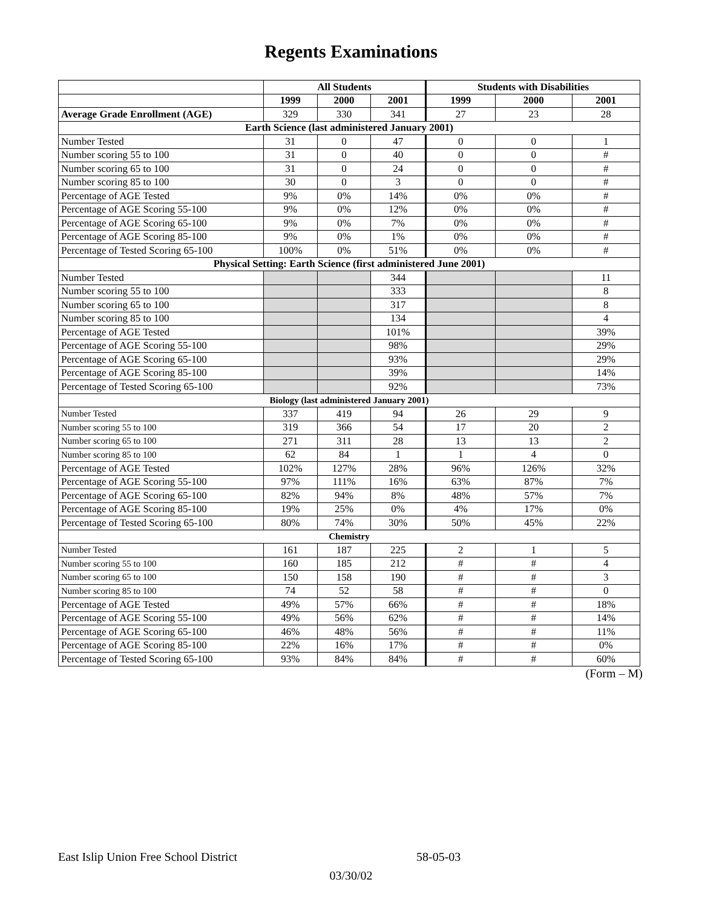Regents Examinations
| | All Students | | | Students with Disabilities | | |
| | 1999 | 2000 | 2001 | 1999 | 2000 | 2001 |
| Average Grade Enrollment (AGE) | 329 | 330 | 341 | 27 | 23 | 28 |
| Earth Science (last administered January 2001) | | | | | | |
| Number Tested | 31 | 0 | 47 | 0 | 0 | 1 |
| Number scoring 55 to 100 | 31 | 0 | 40 | 0 | 0 | # |
| Number scoring 65 to 100 | 31 | 0 | 24 | 0 | 0 | # |
| Number scoring 85 to 100 | 30 | 0 | 3 | 0 | 0 | # |
| Percentage of AGE Tested | 9% | 0% | 14% | 0% | 0% | # |
| Percentage of AGE Scoring 55-100 | 9% | 0% | 12% | 0% | 0% | # |
| Percentage of AGE Scoring 65-100 | 9% | 0% | 7% | 0% | 0% | # |
| Percentage of AGE Scoring 85-100 | 9% | 0% | 1% | 0% | 0% | # |
| Percentage of Tested Scoring 65-100 | 100% | 0% | 51% | 0% | 0% | # |
| Physical Setting: Earth Science (first administered June 2001) | | | | | | |
| Number Tested | | | 344 | | | 11 |
| Number scoring 55 to 100 | | | 333 | | | 8 |
| Number scoring 65 to 100 | | | 317 | | | 8 |
| Number scoring 85 to 100 | | | 134 | | | 4 |
| Percentage of AGE Tested | | | 101% | | | 39% |
| Percentage of AGE Scoring 55-100 | | | 98% | | | 29% |
| Percentage of AGE Scoring 65-100 | | | 93% | | | 29% |
| Percentage of AGE Scoring 85-100 | | | 39% | | | 14% |
| Percentage of Tested Scoring 65-100 | | | 92% | | | 73% |
| Biology (last administered January 2001) | | | | | | |
| Number Tested | 337 | 419 | 94 | 26 | 29 | 9 |
| Number scoring 55 to 100 | 319 | 366 | 54 | 17 | 20 | 2 |
| Number scoring 65 to 100 | 271 | 311 | 28 | 13 | 13 | 2 |
| Number scoring 85 to 100 | 62 | 84 | 1 | 1 | 4 | 0 |
| Percentage of AGE Tested | 102% | 127% | 28% | 96% | 126% | 32% |
| Percentage of AGE Scoring 55-100 | 97% | 111% | 16% | 63% | 87% | 7% |
| Percentage of AGE Scoring 65-100 | 82% | 94% | 8% | 48% | 57% | 7% |
| Percentage of AGE Scoring 85-100 | 19% | 25% | 0% | 4% | 17% | 0% |
| Percentage of Tested Scoring 65-100 | 80% | 74% | 30% | 50% | 45% | 22% |
| Chemistry | | | | | | |
| Number Tested | 161 | 187 | 225 | 2 | 1 | 5 |
| Number scoring 55 to 100 | 160 | 185 | 212 | # | # | 4 |
| Number scoring 65 to 100 | 150 | 158 | 190 | # | # | 3 |
| Number scoring 85 to 100 | 74 | 52 | 58 | # | # | 0 |
| Percentage of AGE Tested | 49% | 57% | 66% | # | # | 18% |
| Percentage of AGE Scoring 55-100 | 49% | 56% | 62% | # | # | 14% |
| Percentage of AGE Scoring 65-100 | 46% | 48% | 56% | # | # | 11% |
| Percentage of AGE Scoring 85-100 | 22% | 16% | 17% | # | # | 0% |
| Percentage of Tested Scoring 65-100 | 93% | 84% | 84% | # | # | 60% |
(Form – M)
East Islip Union Free School District 58-05-03
03/30/02